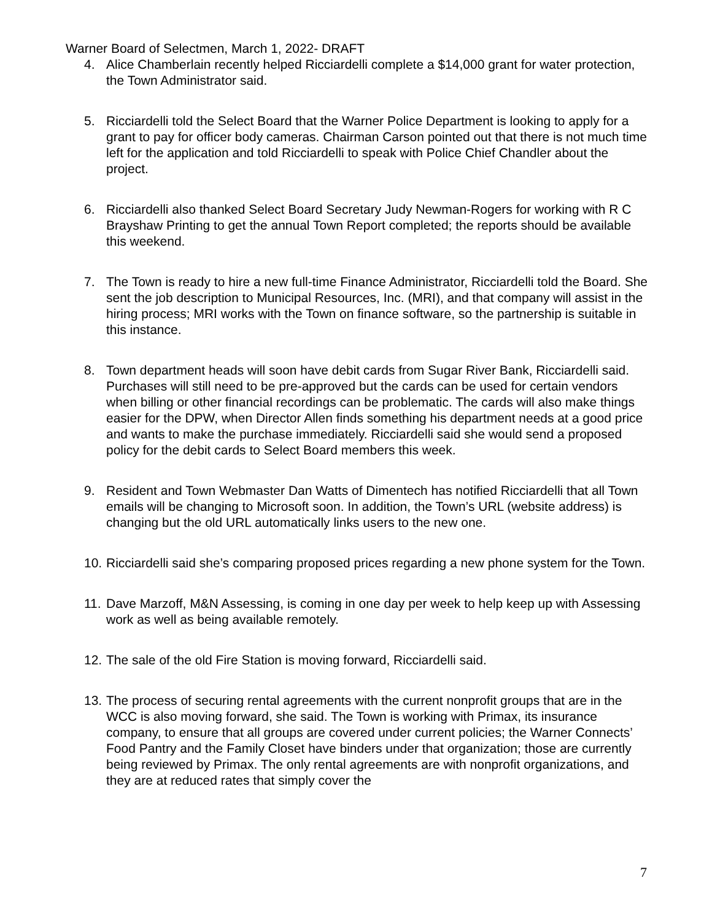Warner Board of Selectmen, March 1, 2022- DRAFT
4. Alice Chamberlain recently helped Ricciardelli complete a $14,000 grant for water protection, the Town Administrator said.
5. Ricciardelli told the Select Board that the Warner Police Department is looking to apply for a grant to pay for officer body cameras. Chairman Carson pointed out that there is not much time left for the application and told Ricciardelli to speak with Police Chief Chandler about the project.
6. Ricciardelli also thanked Select Board Secretary Judy Newman-Rogers for working with R C Brayshaw Printing to get the annual Town Report completed; the reports should be available this weekend.
7. The Town is ready to hire a new full-time Finance Administrator, Ricciardelli told the Board. She sent the job description to Municipal Resources, Inc. (MRI), and that company will assist in the hiring process; MRI works with the Town on finance software, so the partnership is suitable in this instance.
8. Town department heads will soon have debit cards from Sugar River Bank, Ricciardelli said. Purchases will still need to be pre-approved but the cards can be used for certain vendors when billing or other financial recordings can be problematic. The cards will also make things easier for the DPW, when Director Allen finds something his department needs at a good price and wants to make the purchase immediately. Ricciardelli said she would send a proposed policy for the debit cards to Select Board members this week.
9. Resident and Town Webmaster Dan Watts of Dimentech has notified Ricciardelli that all Town emails will be changing to Microsoft soon. In addition, the Town’s URL (website address) is changing but the old URL automatically links users to the new one.
10. Ricciardelli said she’s comparing proposed prices regarding a new phone system for the Town.
11. Dave Marzoff, M&N Assessing, is coming in one day per week to help keep up with Assessing work as well as being available remotely.
12. The sale of the old Fire Station is moving forward, Ricciardelli said.
13. The process of securing rental agreements with the current nonprofit groups that are in the WCC is also moving forward, she said. The Town is working with Primax, its insurance company, to ensure that all groups are covered under current policies; the Warner Connects’ Food Pantry and the Family Closet have binders under that organization; those are currently being reviewed by Primax. The only rental agreements are with nonprofit organizations, and they are at reduced rates that simply cover the
7